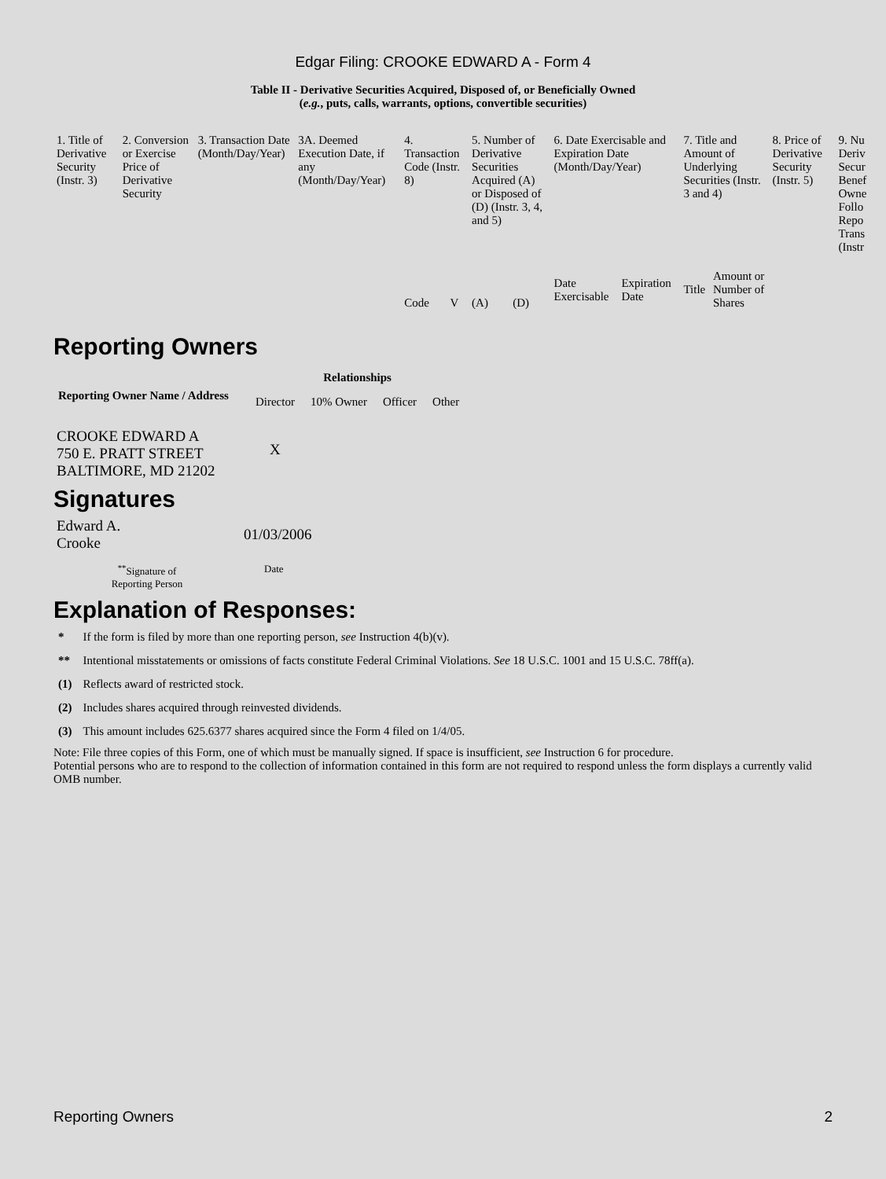Edgar Filing: CROOKE EDWARD A - Form 4
Table II - Derivative Securities Acquired, Disposed of, or Beneficially Owned
(e.g., puts, calls, warrants, options, convertible securities)
| 1. Title of Derivative Security (Instr. 3) | 2. Conversion or Exercise Price of Derivative Security | 3. Transaction Date (Month/Day/Year) | 3A. Deemed Execution Date, if any (Month/Day/Year) | 4. Transaction Code (Instr. 8) | | 5. Number of Derivative Securities Acquired (A) or Disposed of (D) (Instr. 3, 4, and 5) | | 6. Date Exercisable and Expiration Date (Month/Day/Year) | | 7. Title and Amount of Underlying Securities (Instr. 3 and 4) | | 8. Price of Derivative Security (Instr. 5) | 9. Nu Deriv Secur Benef Owne Follo Repo Trans (Instr |
| | | | | Code | V | (A) | (D) | Date Exercisable | Expiration Date | Title | Amount or Number of Shares | | |
Reporting Owners
| Reporting Owner Name / Address | Relationships | | | |
| --- | --- | --- | --- | --- |
| | Director | 10% Owner | Officer | Other |
| CROOKE EDWARD A 750 E. PRATT STREET BALTIMORE, MD 21202 | X | | | |
Signatures
| Edward A. Crooke | 01/03/2006 |
| <sup>**</sup> Signature of Reporting Person | Date |
Explanation of Responses:
| * | If the form is filed by more than one reporting person, see Instruction 4(b)(v). |
| ** | Intentional misstatements or omissions of facts constitute Federal Criminal Violations. See 18 U.S.C. 1001 and 15 U.S.C. 78ff(a). |
| (1) | Reflects award of restricted stock. |
| (2) | Includes shares acquired through reinvested dividends. |
| (3) | This amount includes 625.6377 shares acquired since the Form 4 filed on 1/4/05. |
Note: File three copies of this Form, one of which must be manually signed. If space is insufficient, see Instruction 6 for procedure.
Potential persons who are to respond to the collection of information contained in this form are not required to respond unless the form displays a currently valid OMB number.
Reporting Owners 2